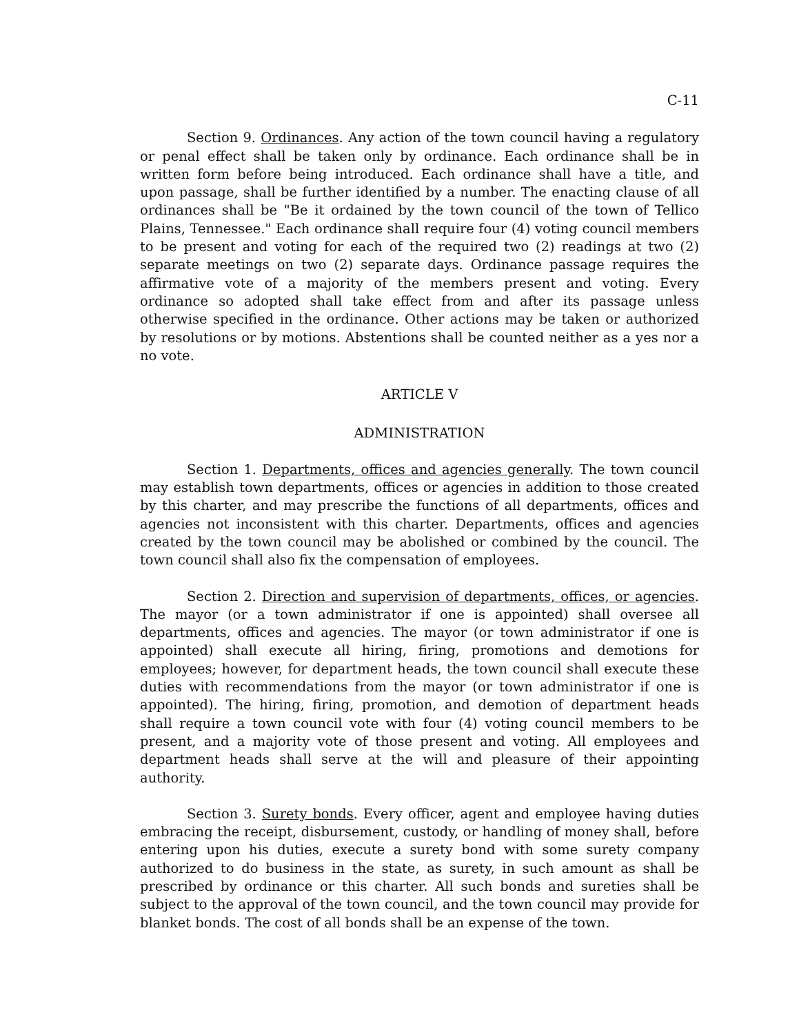C-11
Section 9. Ordinances. Any action of the town council having a regulatory or penal effect shall be taken only by ordinance. Each ordinance shall be in written form before being introduced. Each ordinance shall have a title, and upon passage, shall be further identified by a number. The enacting clause of all ordinances shall be "Be it ordained by the town council of the town of Tellico Plains, Tennessee." Each ordinance shall require four (4) voting council members to be present and voting for each of the required two (2) readings at two (2) separate meetings on two (2) separate days. Ordinance passage requires the affirmative vote of a majority of the members present and voting. Every ordinance so adopted shall take effect from and after its passage unless otherwise specified in the ordinance. Other actions may be taken or authorized by resolutions or by motions. Abstentions shall be counted neither as a yes nor a no vote.
ARTICLE V
ADMINISTRATION
Section 1. Departments, offices and agencies generally. The town council may establish town departments, offices or agencies in addition to those created by this charter, and may prescribe the functions of all departments, offices and agencies not inconsistent with this charter. Departments, offices and agencies created by the town council may be abolished or combined by the council. The town council shall also fix the compensation of employees.
Section 2. Direction and supervision of departments, offices, or agencies. The mayor (or a town administrator if one is appointed) shall oversee all departments, offices and agencies. The mayor (or town administrator if one is appointed) shall execute all hiring, firing, promotions and demotions for employees; however, for department heads, the town council shall execute these duties with recommendations from the mayor (or town administrator if one is appointed). The hiring, firing, promotion, and demotion of department heads shall require a town council vote with four (4) voting council members to be present, and a majority vote of those present and voting. All employees and department heads shall serve at the will and pleasure of their appointing authority.
Section 3. Surety bonds. Every officer, agent and employee having duties embracing the receipt, disbursement, custody, or handling of money shall, before entering upon his duties, execute a surety bond with some surety company authorized to do business in the state, as surety, in such amount as shall be prescribed by ordinance or this charter. All such bonds and sureties shall be subject to the approval of the town council, and the town council may provide for blanket bonds. The cost of all bonds shall be an expense of the town.